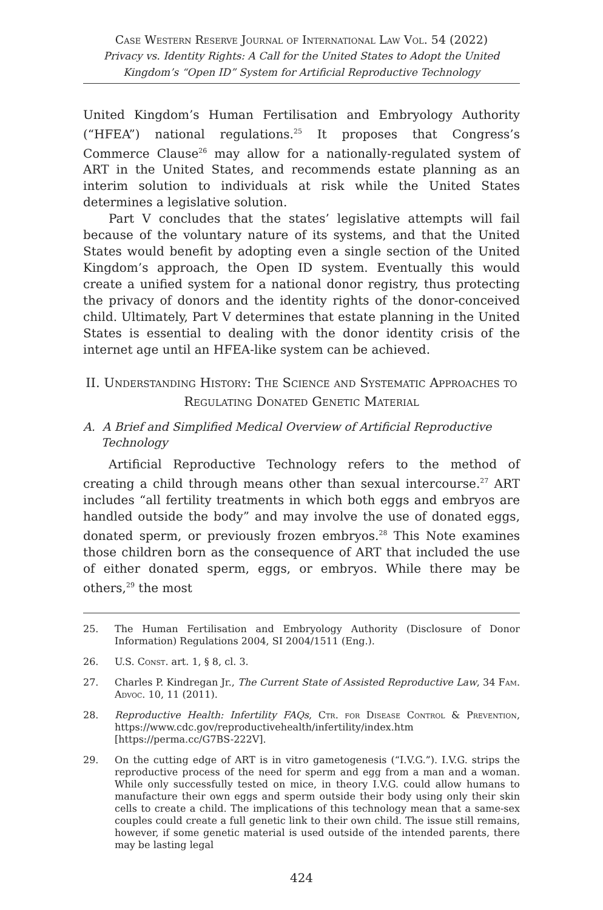Case Western Reserve Journal of International Law Vol. 54 (2022)
Privacy vs. Identity Rights: A Call for the United States to Adopt the United Kingdom’s “Open ID” System for Artificial Reproductive Technology
United Kingdom’s Human Fertilisation and Embryology Authority (“HFEA”) national regulations.<sup>25</sup> It proposes that Congress’s Commerce Clause<sup>26</sup> may allow for a nationally-regulated system of ART in the United States, and recommends estate planning as an interim solution to individuals at risk while the United States determines a legislative solution.
Part V concludes that the states’ legislative attempts will fail because of the voluntary nature of its systems, and that the United States would benefit by adopting even a single section of the United Kingdom’s approach, the Open ID system. Eventually this would create a unified system for a national donor registry, thus protecting the privacy of donors and the identity rights of the donor-conceived child. Ultimately, Part V determines that estate planning in the United States is essential to dealing with the donor identity crisis of the internet age until an HFEA-like system can be achieved.
II. Understanding History: The Science and Systematic Approaches to Regulating Donated Genetic Material
A. A Brief and Simplified Medical Overview of Artificial Reproductive Technology
Artificial Reproductive Technology refers to the method of creating a child through means other than sexual intercourse.<sup>27</sup> ART includes “all fertility treatments in which both eggs and embryos are handled outside the body” and may involve the use of donated eggs, donated sperm, or previously frozen embryos.<sup>28</sup> This Note examines those children born as the consequence of ART that included the use of either donated sperm, eggs, or embryos. While there may be others,<sup>29</sup> the most
25. The Human Fertilisation and Embryology Authority (Disclosure of Donor Information) Regulations 2004, SI 2004/1511 (Eng.).
26. U.S. Const. art. 1, § 8, cl. 3.
27. Charles P. Kindregan Jr., The Current State of Assisted Reproductive Law, 34 Fam. Advoc. 10, 11 (2011).
28. Reproductive Health: Infertility FAQs, Ctr. for Disease Control & Prevention, https://www.cdc.gov/reproductivehealth/infertility/index.htm [https://perma.cc/G7BS-222V].
29. On the cutting edge of ART is in vitro gametogenesis (“I.V.G.”). I.V.G. strips the reproductive process of the need for sperm and egg from a man and a woman. While only successfully tested on mice, in theory I.V.G. could allow humans to manufacture their own eggs and sperm outside their body using only their skin cells to create a child. The implications of this technology mean that a same-sex couples could create a full genetic link to their own child. The issue still remains, however, if some genetic material is used outside of the intended parents, there may be lasting legal
424